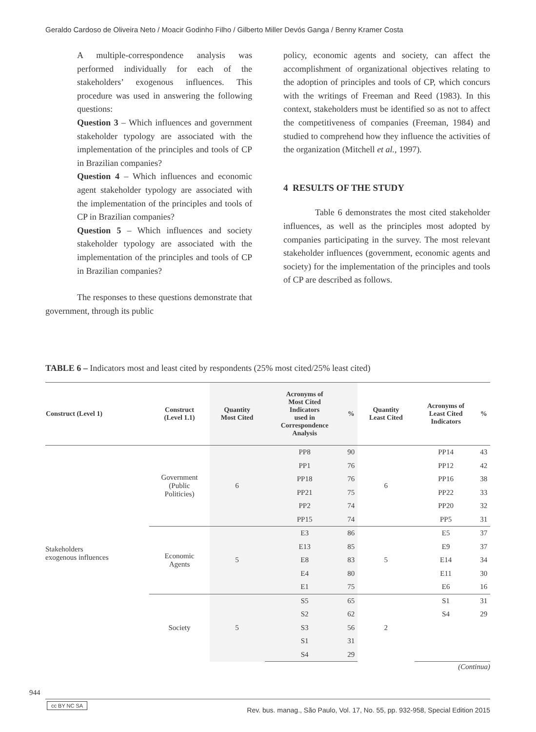Geraldo Cardoso de Oliveira Neto / Moacir Godinho Filho / Gilberto Miller Devós Ganga / Benny Kramer Costa
A multiple-correspondence analysis was performed individually for each of the stakeholders’ exogenous influences. This procedure was used in answering the following questions:
Question 3 – Which influences and government stakeholder typology are associated with the implementation of the principles and tools of CP in Brazilian companies?
Question 4 – Which influences and economic agent stakeholder typology are associated with the implementation of the principles and tools of CP in Brazilian companies?
Question 5 – Which influences and society stakeholder typology are associated with the implementation of the principles and tools of CP in Brazilian companies?
The responses to these questions demonstrate that government, through its public
policy, economic agents and society, can affect the accomplishment of organizational objectives relating to the adoption of principles and tools of CP, which concurs with the writings of Freeman and Reed (1983). In this context, stakeholders must be identified so as not to affect the competitiveness of companies (Freeman, 1984) and studied to comprehend how they influence the activities of the organization (Mitchell et al., 1997).
4 RESULTS OF THE STUDY
Table 6 demonstrates the most cited stakeholder influences, as well as the principles most adopted by companies participating in the survey. The most relevant stakeholder influences (government, economic agents and society) for the implementation of the principles and tools of CP are described as follows.
TABLE 6 – Indicators most and least cited by respondents (25% most cited/25% least cited)
| Construct (Level 1) | Construct (Level 1.1) | Quantity Most Cited | Acronyms of Most Cited Indicators used in Correspondence Analysis | % | Quantity Least Cited | Acronyms of Least Cited Indicators | % |
| --- | --- | --- | --- | --- | --- | --- | --- |
| Stakeholders exogenous influences | Government (Public Politicies) | 6 | PP8 | 90 | 6 | PP14 | 43 |
| | | | PP1 | 76 | | PP12 | 42 |
| | | | PP18 | 76 | | PP16 | 38 |
| | | | PP21 | 75 | | PP22 | 33 |
| | | | PP2 | 74 | | PP20 | 32 |
| | | | PP15 | 74 | | PP5 | 31 |
| | Economic Agents | 5 | E3 | 86 | 5 | E5 | 37 |
| | | | E13 | 85 | | E9 | 37 |
| | | | E8 | 83 | | E14 | 34 |
| | | | E4 | 80 | | E11 | 30 |
| | | | E1 | 75 | | E6 | 16 |
| | Society | 5 | S5 | 65 | 2 | S1 | 31 |
| | | | S2 | 62 | | S4 | 29 |
| | | | S3 | 56 | | | |
| | | | S1 | 31 | | | |
| | | | S4 | 29 | | | |
(Continua)
944
cc BY NC SA
Rev. bus. manag., São Paulo, Vol. 17, No. 55, pp. 932-958, Special Edition 2015